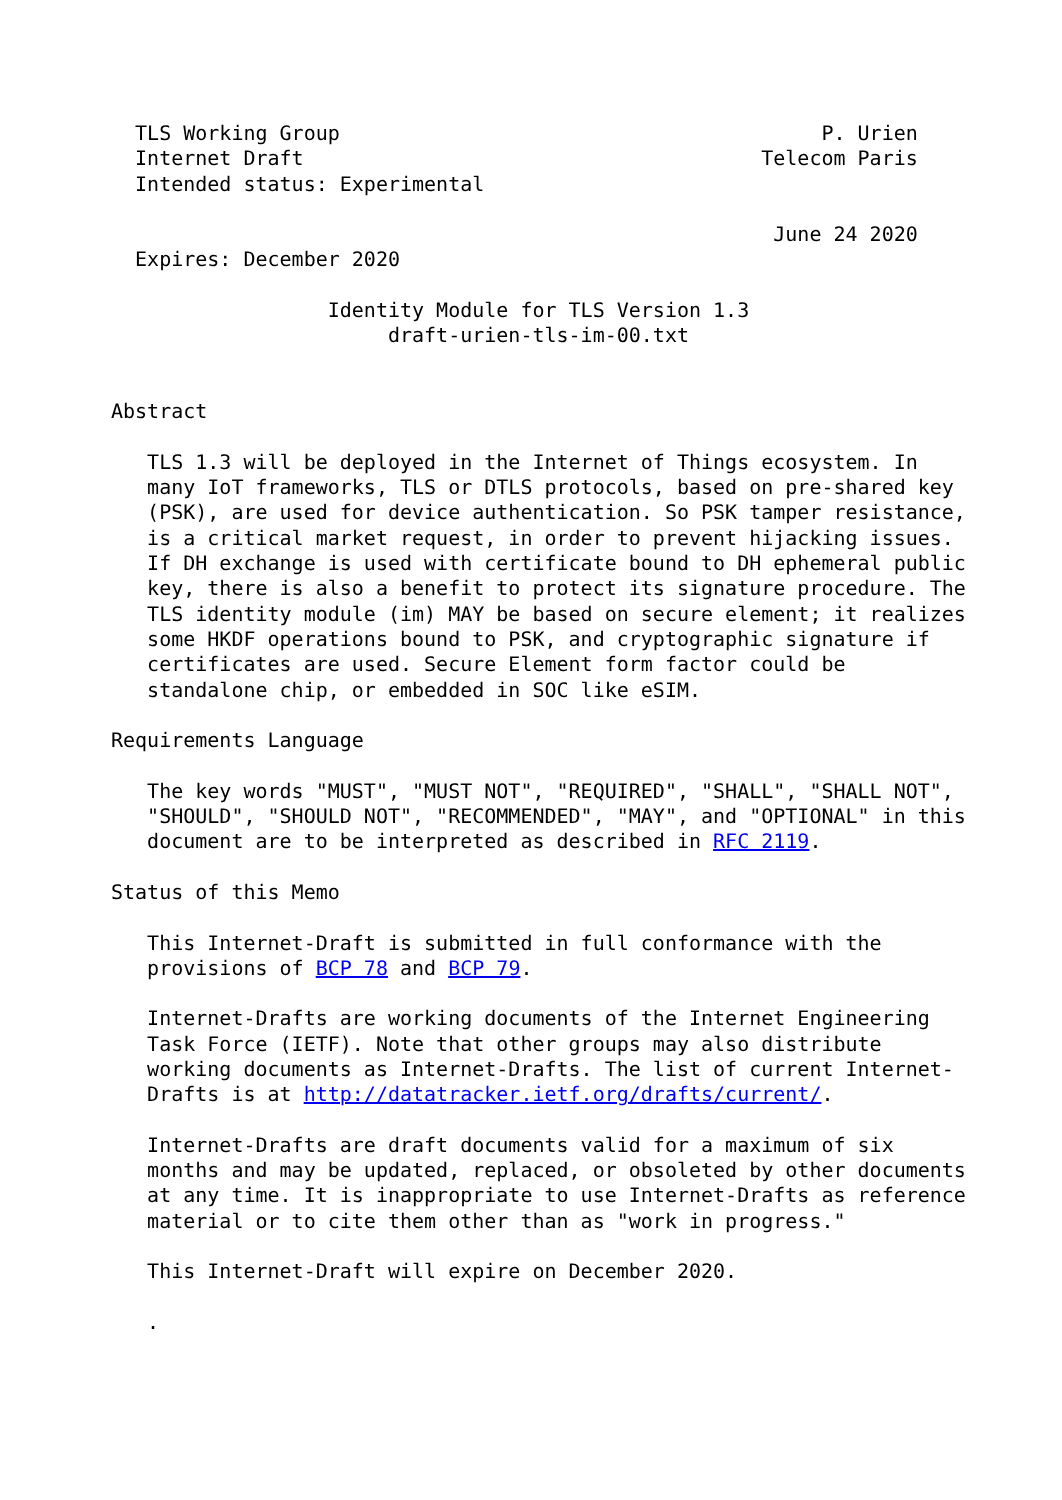TLS Working Group                                        P. Urien
  Internet Draft                                      Telecom Paris
  Intended status: Experimental

                                                       June 24 2020
  Expires: December 2020

                  Identity Module for TLS Version 1.3
                       draft-urien-tls-im-00.txt


Abstract

   TLS 1.3 will be deployed in the Internet of Things ecosystem. In
   many IoT frameworks, TLS or DTLS protocols, based on pre-shared key
   (PSK), are used for device authentication. So PSK tamper resistance,
   is a critical market request, in order to prevent hijacking issues.
   If DH exchange is used with certificate bound to DH ephemeral public
   key, there is also a benefit to protect its signature procedure. The
   TLS identity module (im) MAY be based on secure element; it realizes
   some HKDF operations bound to PSK, and cryptographic signature if
   certificates are used. Secure Element form factor could be
   standalone chip, or embedded in SOC like eSIM.

Requirements Language

   The key words "MUST", "MUST NOT", "REQUIRED", "SHALL", "SHALL NOT",
   "SHOULD", "SHOULD NOT", "RECOMMENDED", "MAY", and "OPTIONAL" in this
   document are to be interpreted as described in RFC 2119.

Status of this Memo

   This Internet-Draft is submitted in full conformance with the
   provisions of BCP 78 and BCP 79.

   Internet-Drafts are working documents of the Internet Engineering
   Task Force (IETF). Note that other groups may also distribute
   working documents as Internet-Drafts. The list of current Internet-
   Drafts is at http://datatracker.ietf.org/drafts/current/.

   Internet-Drafts are draft documents valid for a maximum of six
   months and may be updated, replaced, or obsoleted by other documents
   at any time. It is inappropriate to use Internet-Drafts as reference
   material or to cite them other than as "work in progress."

   This Internet-Draft will expire on December 2020.

   .